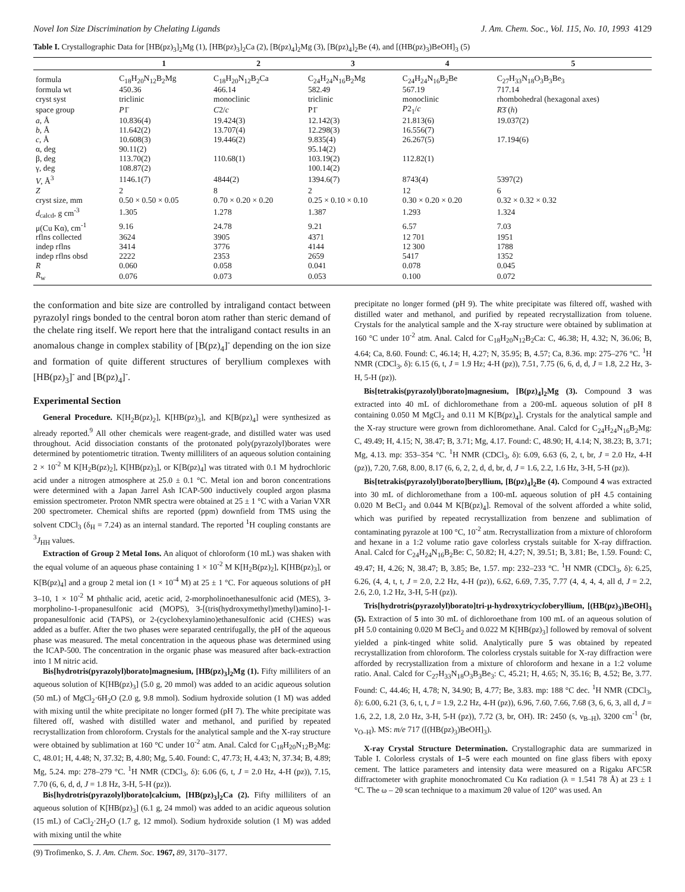Novel Ion Size Discrimination by Chelating Ligands J. Am. Chem. Soc., Vol. 115, No. 10, 1993 4129
Table I. Crystallographic Data for [HB(pz)<sub>3</sub>]<sub>2</sub>Mg (1), [HB(pz)<sub>3</sub>]<sub>2</sub>Ca (2), [B(pz)<sub>4</sub>]<sub>2</sub>Mg (3), [B(pz)<sub>4</sub>]<sub>2</sub>Be (4), and [(HB(pz)<sub>3</sub>)BeOH]<sub>3</sub> (5)
| | 1 | 2 | 3 | 4 | 5 |
| --- | --- | --- | --- | --- | --- |
| formula | C<sub>18</sub>H<sub>20</sub>N<sub>12</sub>B<sub>2</sub>Mg | C<sub>18</sub>H<sub>20</sub>N<sub>12</sub>B<sub>2</sub>Ca | C<sub>24</sub>H<sub>24</sub>N<sub>16</sub>B<sub>2</sub>Mg | C<sub>24</sub>H<sub>24</sub>N<sub>16</sub>B<sub>2</sub>Be | C<sub>27</sub>H<sub>33</sub>N<sub>18</sub>O<sub>3</sub>B<sub>3</sub>Be<sub>3</sub> |
| formula wt | 450.36 | 466.14 | 582.49 | 567.19 | 717.14 |
| cryst syst | triclinic | monoclinic | triclinic | monoclinic | rhombohedral (hexagonal axes) |
| space group | P 1̄ | C 2/ c | P1̄ | P 2<sub>1</sub>/ c | R 3̄ ( h ) |
| a , Å | 10.836(4) | 19.424(3) | 12.142(3) | 21.813(6) | 19.037(2) |
| b , Å | 11.642(2) | 13.707(4) | 12.298(3) | 16.556(7) | |
| c , Å | 10.608(3) | 19.446(2) | 9.835(4) | 26.267(5) | 17.194(6) |
| α, deg | 90.11(2) | | 95.14(2) | | |
| β, deg | 113.70(2) | 110.68(1) | 103.19(2) | 112.82(1) | |
| γ, deg | 108.87(2) | | 100.14(2) | | |
| V , Å<sup>3</sup> | 1146.1(7) | 4844(2) | 1394.6(7) | 8743(4) | 5397(2) |
| Z | 2 | 8 | 2 | 12 | 6 |
| cryst size, mm | 0.50 × 0.50 × 0.05 | 0.70 × 0.20 × 0.20 | 0.25 × 0.10 × 0.10 | 0.30 × 0.20 × 0.20 | 0.32 × 0.32 × 0.32 |
| d<sub>calcd</sub>, g cm<sup>-3</sup> | 1.305 | 1.278 | 1.387 | 1.293 | 1.324 |
| μ(Cu Kα), cm<sup>-1</sup> | 9.16 | 24.78 | 9.21 | 6.57 | 7.03 |
| rflns collected | 3624 | 3905 | 4371 | 12 701 | 1951 |
| indep rflns | 3414 | 3776 | 4144 | 12 300 | 1788 |
| indep rflns obsd | 2222 | 2353 | 2659 | 5417 | 1352 |
| R | 0.060 | 0.058 | 0.041 | 0.078 | 0.045 |
| R<sub>w</sub> | 0.076 | 0.073 | 0.053 | 0.100 | 0.072 |
the conformation and bite size are controlled by intraligand contact between pyrazolyl rings bonded to the central boron atom rather than steric demand of the chelate ring itself. We report here that the intraligand contact results in an anomalous change in complex stability of [B(pz)<sub>4</sub>]<sup>-</sup> depending on the ion size and formation of quite different structures of beryllium complexes with [HB(pz)<sub>3</sub>]<sup>-</sup> and [B(pz)<sub>4</sub>]<sup>-</sup>.
Experimental Section
General Procedure. K[H<sub>2</sub>B(pz)<sub>2</sub>], K[HB(pz)<sub>3</sub>], and K[B(pz)<sub>4</sub>] were synthesized as already reported.<sup>9</sup> All other chemicals were reagent-grade, and distilled water was used throughout. Acid dissociation constants of the protonated poly(pyrazolyl)borates were determined by potentiometric titration. Twenty milliliters of an aqueous solution containing 2 × 10<sup>-2</sup> M K[H<sub>2</sub>B(pz)<sub>2</sub>], K[HB(pz)<sub>3</sub>], or K[B(pz)<sub>4</sub>] was titrated with 0.1 M hydrochloric acid under a nitrogen atmosphere at 25.0 ± 0.1 °C. Metal ion and boron concentrations were determined with a Japan Jarrel Ash ICAP-500 inductively coupled argon plasma emission spectrometer. Proton NMR spectra were obtained at 25 ± 1 °C with a Varian VXR 200 spectrometer. Chemical shifts are reported (ppm) downfield from TMS using the solvent CDCl<sub>3</sub> (δ<sub>H</sub> = 7.24) as an internal standard. The reported <sup>1</sup>H coupling constants are <sup>3</sup>J<sub>HH</sub> values.
Extraction of Group 2 Metal Ions. An aliquot of chloroform (10 mL) was shaken with the equal volume of an aqueous phase containing 1 × 10<sup>-2</sup> M K[H<sub>2</sub>B(pz)<sub>2</sub>], K[HB(pz)<sub>3</sub>], or K[B(pz)<sub>4</sub>] and a group 2 metal ion (1 × 10<sup>-4</sup> M) at 25 ± 1 °C. For aqueous solutions of pH 3–10, 1 × 10<sup>-2</sup> M phthalic acid, acetic acid, 2-morpholinoethanesulfonic acid (MES), 3-morpholino-1-propanesulfonic acid (MOPS), 3-[(tris(hydroxymethyl)methyl)amino]-1-propanesulfonic acid (TAPS), or 2-(cyclohexylamino)ethanesulfonic acid (CHES) was added as a buffer. After the two phases were separated centrifugally, the pH of the aqueous phase was measured. The metal concentration in the aqueous phase was determined using the ICAP-500. The concentration in the organic phase was measured after back-extraction into 1 M nitric acid.
Bis[hydrotris(pyrazolyl)borato]magnesium, [HB(pz)<sub>3</sub>]<sub>2</sub>Mg (1). Fifty milliliters of an aqueous solution of K[HB(pz)<sub>3</sub>] (5.0 g, 20 mmol) was added to an acidic aqueous solution (50 mL) of MgCl<sub>2</sub>·6H<sub>2</sub>O (2.0 g, 9.8 mmol). Sodium hydroxide solution (1 M) was added with mixing until the white precipitate no longer formed (pH 7). The white precipitate was filtered off, washed with distilled water and methanol, and purified by repeated recrystallization from chloroform. Crystals for the analytical sample and the X-ray structure were obtained by sublimation at 160 °C under 10<sup>-2</sup> atm. Anal. Calcd for C<sub>18</sub>H<sub>20</sub>N<sub>12</sub>B<sub>2</sub>Mg: C, 48.01; H, 4.48; N, 37.32; B, 4.80; Mg, 5.40. Found: C, 47.73; H, 4.43; N, 37.34; B, 4.89; Mg, 5.24. mp: 278–279 °C. <sup>1</sup>H NMR (CDCl<sub>3</sub>, δ): 6.06 (6, t, J = 2.0 Hz, 4-H (pz)), 7.15, 7.70 (6, 6, d, d, J = 1.8 Hz, 3-H, 5-H (pz)).
Bis[hydrotris(pyrazolyl)borato]calcium, [HB(pz)<sub>3</sub>]<sub>2</sub>Ca (2). Fifty milliliters of an aqueous solution of K[HB(pz)<sub>3</sub>] (6.1 g, 24 mmol) was added to an acidic aqueous solution (15 mL) of CaCl<sub>2</sub>·2H<sub>2</sub>O (1.7 g, 12 mmol). Sodium hydroxide solution (1 M) was added with mixing until the white
(9) Trofimenko, S. J. Am. Chem. Soc. 1967, 89, 3170–3177.
precipitate no longer formed (pH 9). The white precipitate was filtered off, washed with distilled water and methanol, and purified by repeated recrystallization from toluene. Crystals for the analytical sample and the X-ray structure were obtained by sublimation at 160 °C under 10<sup>-2</sup> atm. Anal. Calcd for C<sub>18</sub>H<sub>20</sub>N<sub>12</sub>B<sub>2</sub>Ca: C, 46.38; H, 4.32; N, 36.06; B, 4.64; Ca, 8.60. Found: C, 46.14; H, 4.27; N, 35.95; B, 4.57; Ca, 8.36. mp: 275–276 °C. <sup>1</sup>H NMR (CDCl<sub>3</sub>, δ): 6.15 (6, t, J = 1.9 Hz; 4-H (pz)), 7.51, 7.75 (6, 6, d, d, J = 1.8, 2.2 Hz, 3-H, 5-H (pz)).
Bis[tetrakis(pyrazolyl)borato]magnesium, [B(pz)<sub>4</sub>]<sub>2</sub>Mg (3). Compound 3 was extracted into 40 mL of dichloromethane from a 200-mL aqueous solution of pH 8 containing 0.050 M MgCl<sub>2</sub> and 0.11 M K[B(pz)<sub>4</sub>]. Crystals for the analytical sample and the X-ray structure were grown from dichloromethane. Anal. Calcd for C<sub>24</sub>H<sub>24</sub>N<sub>16</sub>B<sub>2</sub>Mg: C, 49.49; H, 4.15; N, 38.47; B, 3.71; Mg, 4.17. Found: C, 48.90; H, 4.14; N, 38.23; B, 3.71; Mg, 4.13. mp: 353–354 °C. <sup>1</sup>H NMR (CDCl<sub>3</sub>, δ): 6.09, 6.63 (6, 2, t, br, J = 2.0 Hz, 4-H (pz)), 7.20, 7.68, 8.00, 8.17 (6, 6, 2, 2, d, d, br, d, J = 1.6, 2.2, 1.6 Hz, 3-H, 5-H (pz)).
Bis[tetrakis(pyrazolyl)borato]beryllium, [B(pz)<sub>4</sub>]<sub>2</sub>Be (4). Compound 4 was extracted into 30 mL of dichloromethane from a 100-mL aqueous solution of pH 4.5 containing 0.020 M BeCl<sub>2</sub> and 0.044 M K[B(pz)<sub>4</sub>]. Removal of the solvent afforded a white solid, which was purified by repeated recrystallization from benzene and sublimation of contaminating pyrazole at 100 °C, 10<sup>-2</sup> atm. Recrystallization from a mixture of chloroform and hexane in a 1:2 volume ratio gave colorless crystals suitable for X-ray diffraction. Anal. Calcd for C<sub>24</sub>H<sub>24</sub>N<sub>16</sub>B<sub>2</sub>Be: C, 50.82; H, 4.27; N, 39.51; B, 3.81; Be, 1.59. Found: C, 49.47; H, 4.26; N, 38.47; B, 3.85; Be, 1.57. mp: 232–233 °C. <sup>1</sup>H NMR (CDCl<sub>3</sub>, δ): 6.25, 6.26, (4, 4, t, t, J = 2.0, 2.2 Hz, 4-H (pz)), 6.62, 6.69, 7.35, 7.77 (4, 4, 4, 4, all d, J = 2.2, 2.6, 2.0, 1.2 Hz, 3-H, 5-H (pz)).
Tris[hydrotris(pyrazolyl)borato]tri-μ-hydroxytricycloberyllium, [(HB(pz)<sub>3</sub>)BeOH]<sub>3</sub> (5). Extraction of 5 into 30 mL of dichloroethane from 100 mL of an aqueous solution of pH 5.0 containing 0.020 M BeCl<sub>2</sub> and 0.022 M K[HB(pz)<sub>3</sub>] followed by removal of solvent yielded a pink-tinged white solid. Analytically pure 5 was obtained by repeated recrystallization from chloroform. The colorless crystals suitable for X-ray diffraction were afforded by recrystallization from a mixture of chloroform and hexane in a 1:2 volume ratio. Anal. Calcd for C<sub>27</sub>H<sub>33</sub>N<sub>18</sub>O<sub>3</sub>B<sub>3</sub>Be<sub>3</sub>: C, 45.21; H, 4.65; N, 35.16; B, 4.52; Be, 3.77. Found: C, 44.46; H, 4.78; N, 34.90; B, 4.77; Be, 3.83. mp: 188 °C dec. <sup>1</sup>H NMR (CDCl<sub>3</sub>, δ): 6.00, 6.21 (3, 6, t, t, J = 1.9, 2.2 Hz, 4-H (pz)), 6.96, 7.60, 7.66, 7.68 (3, 6, 6, 3, all d, J = 1.6, 2.2, 1.8, 2.0 Hz, 3-H, 5-H (pz)), 7.72 (3, br, OH). IR: 2450 (s, ν<sub>B–H</sub>), 3200 cm<sup>-1</sup> (br, ν<sub>O–H</sub>). MS: m/e 717 ([(HB(pz)<sub>3</sub>)BeOH]<sub>3</sub>).
X-ray Crystal Structure Determination. Crystallographic data are summarized in Table I. Colorless crystals of 1–5 were each mounted on fine glass fibers with epoxy cement. The lattice parameters and intensity data were measured on a Rigaku AFC5R diffractometer with graphite monochromated Cu Kα radiation (λ = 1.541 78 Å) at 23 ± 1 °C. The ω – 2θ scan technique to a maximum 2θ value of 120° was used. An